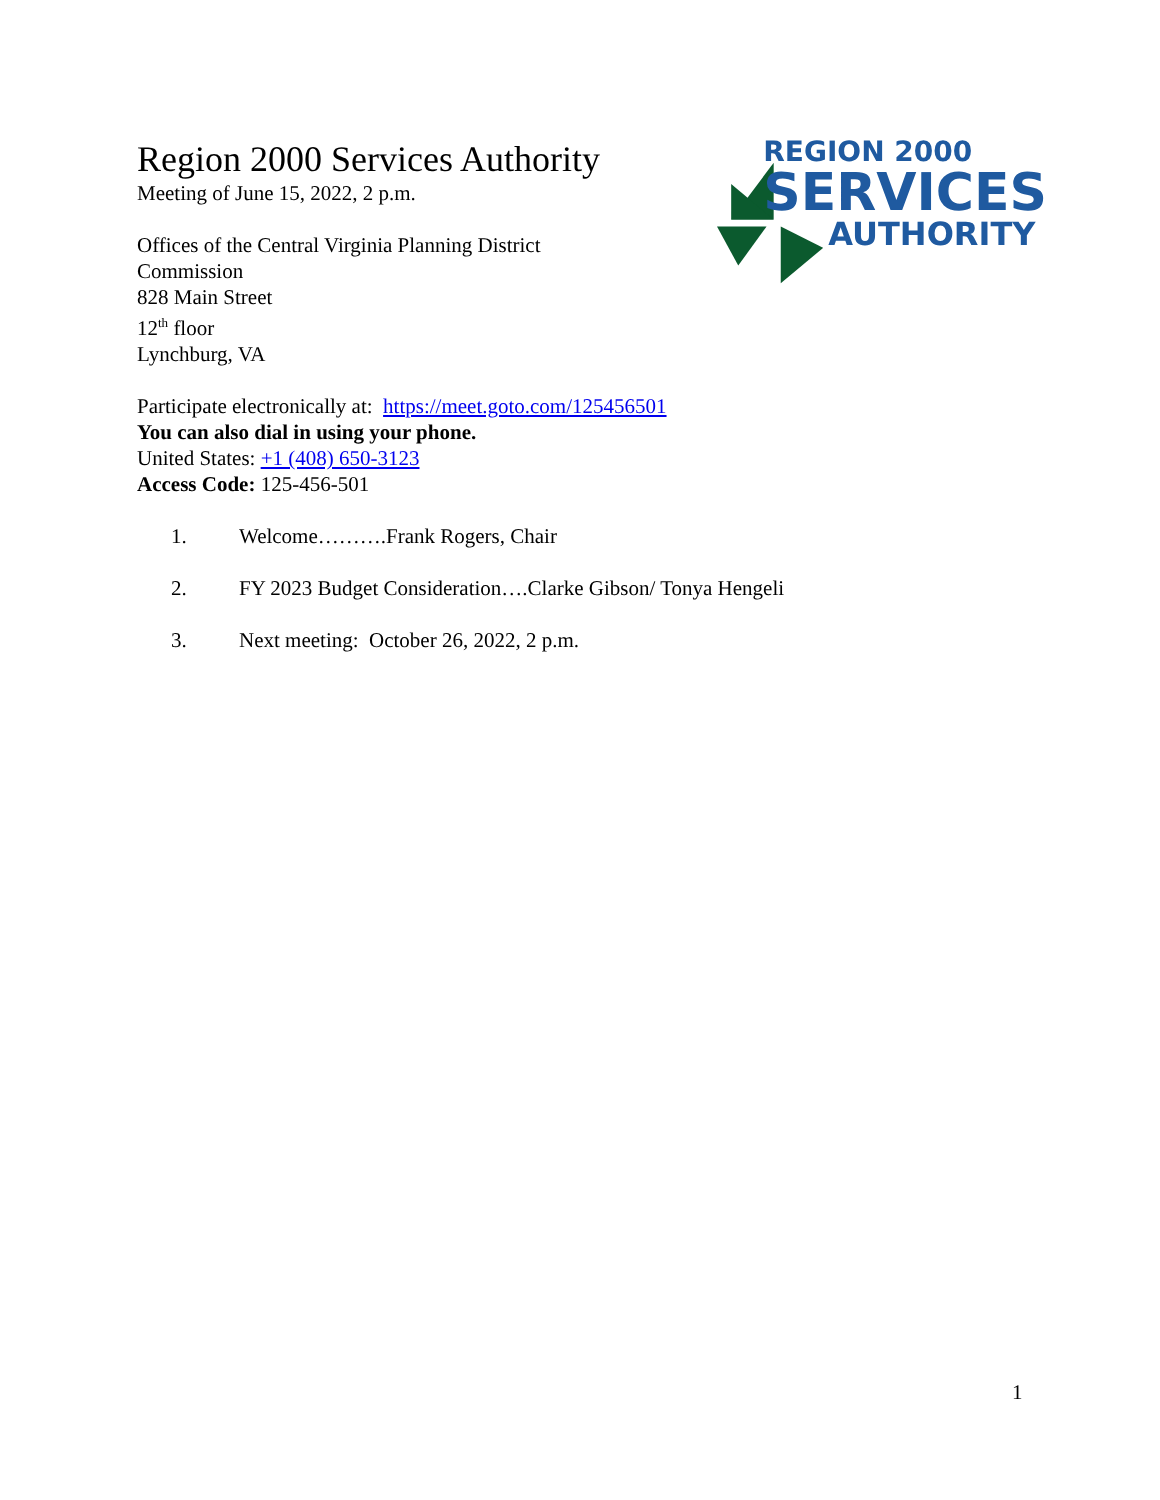Region 2000 Services Authority
Meeting of June 15, 2022, 2 p.m.
Offices of the Central Virginia Planning District
Commission
828 Main Street
12<sup>th</sup> floor
Lynchburg, VA
REGION 2000
SERVICES
AUTHORITY
Participate electronically at: https://meet.goto.com/125456501
You can also dial in using your phone.
United States: +1 (408) 650-3123
Access Code: 125-456-501
1. Welcome……….Frank Rogers, Chair
2. FY 2023 Budget Consideration….Clarke Gibson/ Tonya Hengeli
3. Next meeting: October 26, 2022, 2 p.m.
1